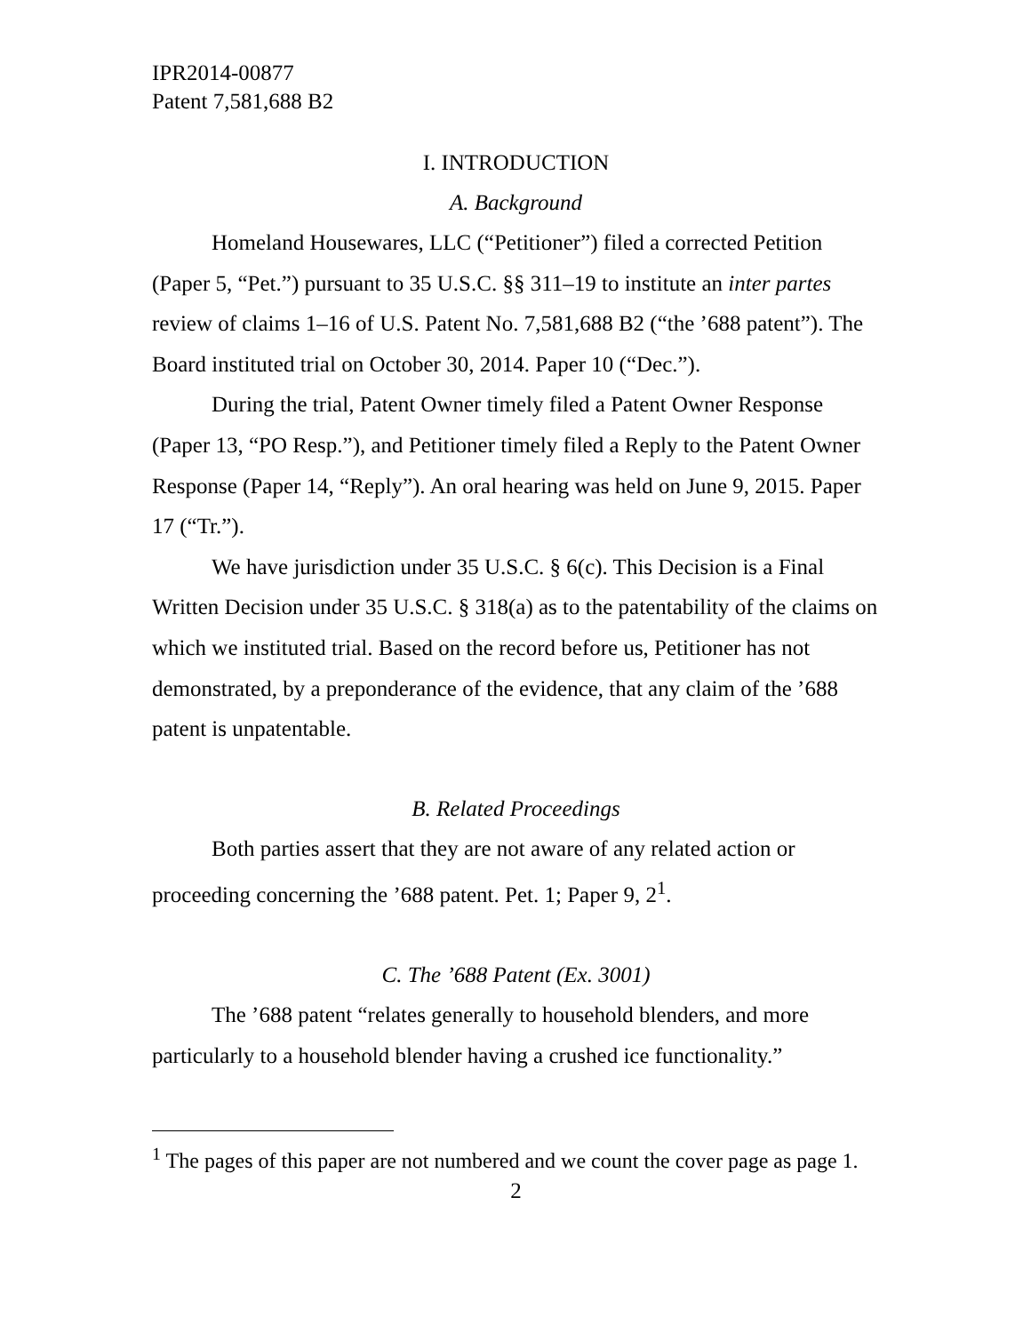IPR2014-00877
Patent 7,581,688 B2
I. INTRODUCTION
A. Background
Homeland Housewares, LLC (“Petitioner”) filed a corrected Petition (Paper 5, “Pet.”) pursuant to 35 U.S.C. §§ 311–19 to institute an inter partes review of claims 1–16 of U.S. Patent No. 7,581,688 B2 (“the ’688 patent”). The Board instituted trial on October 30, 2014. Paper 10 (“Dec.”).
During the trial, Patent Owner timely filed a Patent Owner Response (Paper 13, “PO Resp.”), and Petitioner timely filed a Reply to the Patent Owner Response (Paper 14, “Reply”). An oral hearing was held on June 9, 2015. Paper 17 (“Tr.”).
We have jurisdiction under 35 U.S.C. § 6(c). This Decision is a Final Written Decision under 35 U.S.C. § 318(a) as to the patentability of the claims on which we instituted trial. Based on the record before us, Petitioner has not demonstrated, by a preponderance of the evidence, that any claim of the ’688 patent is unpatentable.
B. Related Proceedings
Both parties assert that they are not aware of any related action or proceeding concerning the ’688 patent. Pet. 1; Paper 9, 2<sup>1</sup>.
C. The ’688 Patent (Ex. 3001)
The ’688 patent “relates generally to household blenders, and more particularly to a household blender having a crushed ice functionality.”
<sup>1</sup> The pages of this paper are not numbered and we count the cover page as page 1.
2